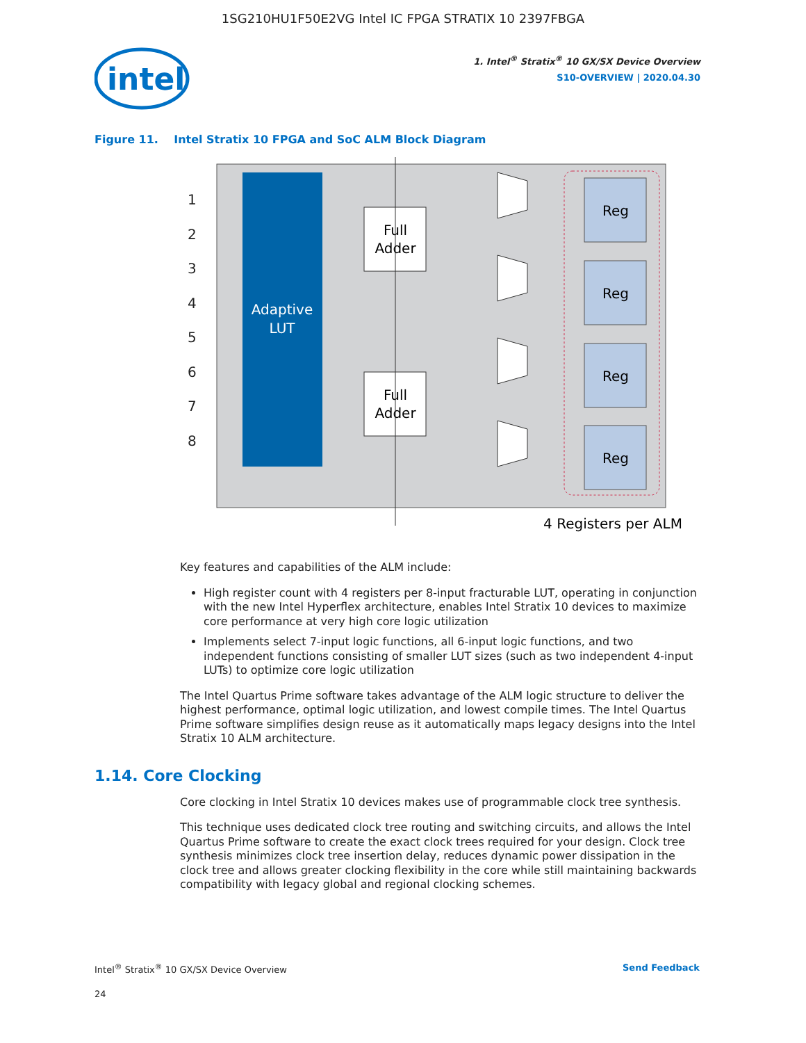1SG210HU1F50E2VG Intel IC FPGA STRATIX 10 2397FBGA
intel
1. Intel<sup>®</sup> Stratix<sup>®</sup> 10 GX/SX Device Overview
S10-OVERVIEW | 2020.04.30
Figure 11. Intel Stratix 10 FPGA and SoC ALM Block Diagram
Adaptive
LUT
1
2
3
4
5
6
7
8
Full
Adder
Full
Adder
Reg
Reg
Reg
Reg
4 Registers per ALM
Key features and capabilities of the ALM include:
High register count with 4 registers per 8-input fracturable LUT, operating in conjunction with the new Intel Hyperflex architecture, enables Intel Stratix 10 devices to maximize core performance at very high core logic utilization
Implements select 7-input logic functions, all 6-input logic functions, and two independent functions consisting of smaller LUT sizes (such as two independent 4-input LUTs) to optimize core logic utilization
The Intel Quartus Prime software takes advantage of the ALM logic structure to deliver the highest performance, optimal logic utilization, and lowest compile times. The Intel Quartus Prime software simplifies design reuse as it automatically maps legacy designs into the Intel Stratix 10 ALM architecture.
1.14. Core Clocking
Core clocking in Intel Stratix 10 devices makes use of programmable clock tree synthesis.
This technique uses dedicated clock tree routing and switching circuits, and allows the Intel Quartus Prime software to create the exact clock trees required for your design. Clock tree synthesis minimizes clock tree insertion delay, reduces dynamic power dissipation in the clock tree and allows greater clocking flexibility in the core while still maintaining backwards compatibility with legacy global and regional clocking schemes.
Intel<sup>®</sup> Stratix<sup>®</sup> 10 GX/SX Device Overview Send Feedback
24